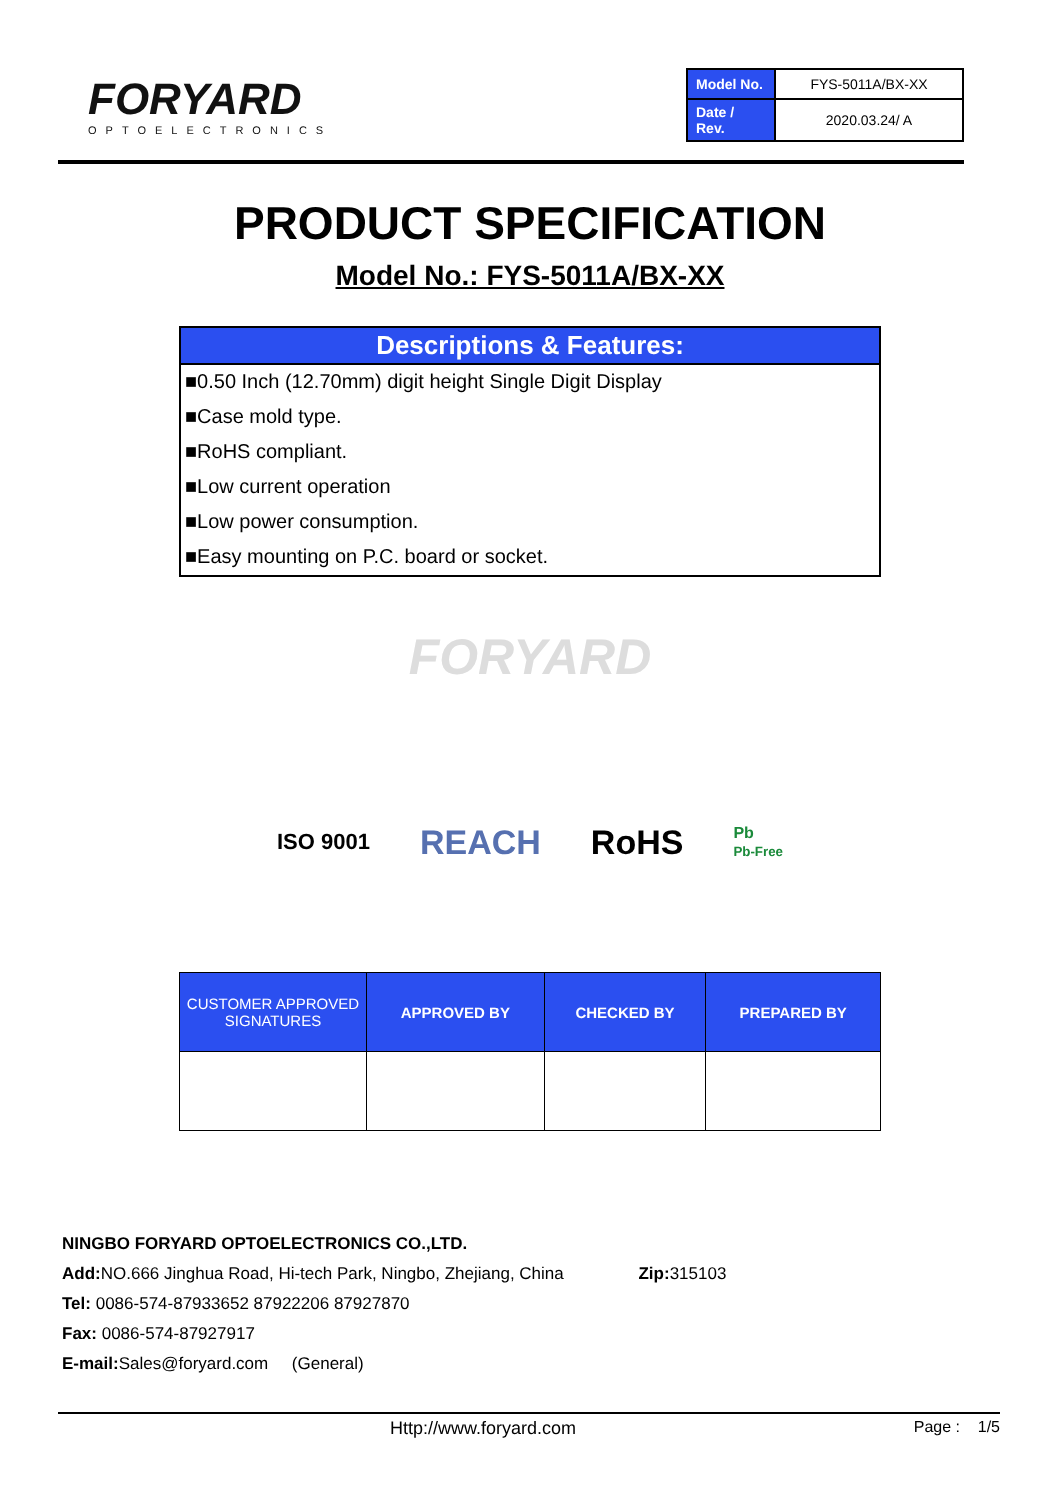FORYARD
OPTOELECTRONICS
| Model No. | FYS-5011A/BX-XX |
| Date / Rev. | 2020.03.24/ A |
PRODUCT SPECIFICATION
Model No.: FYS-5011A/BX-XX
Descriptions & Features:
■0.50 Inch (12.70mm) digit height Single Digit Display
■Case mold type.
■RoHS compliant.
■Low current operation
■Low power consumption.
■Easy mounting on P.C. board or socket.
FORYARD
ISO 9001 REACH RoHS Pb
Pb-Free
| CUSTOMER APPROVED SIGNATURES | APPROVED BY | CHECKED BY | PREPARED BY |
| --- | --- | --- | --- |
NINGBO FORYARD OPTOELECTRONICS CO.,LTD.
Add: NO.666 Jinghua Road, Hi-tech Park, Ningbo, Zhejiang, China Zip: 315103
Tel: 0086-574-87933652 87922206 87927870
Fax: 0086-574-87927917
E-mail: Sales@foryard.com (General)
Http://www.foryard.com Page : 1/5